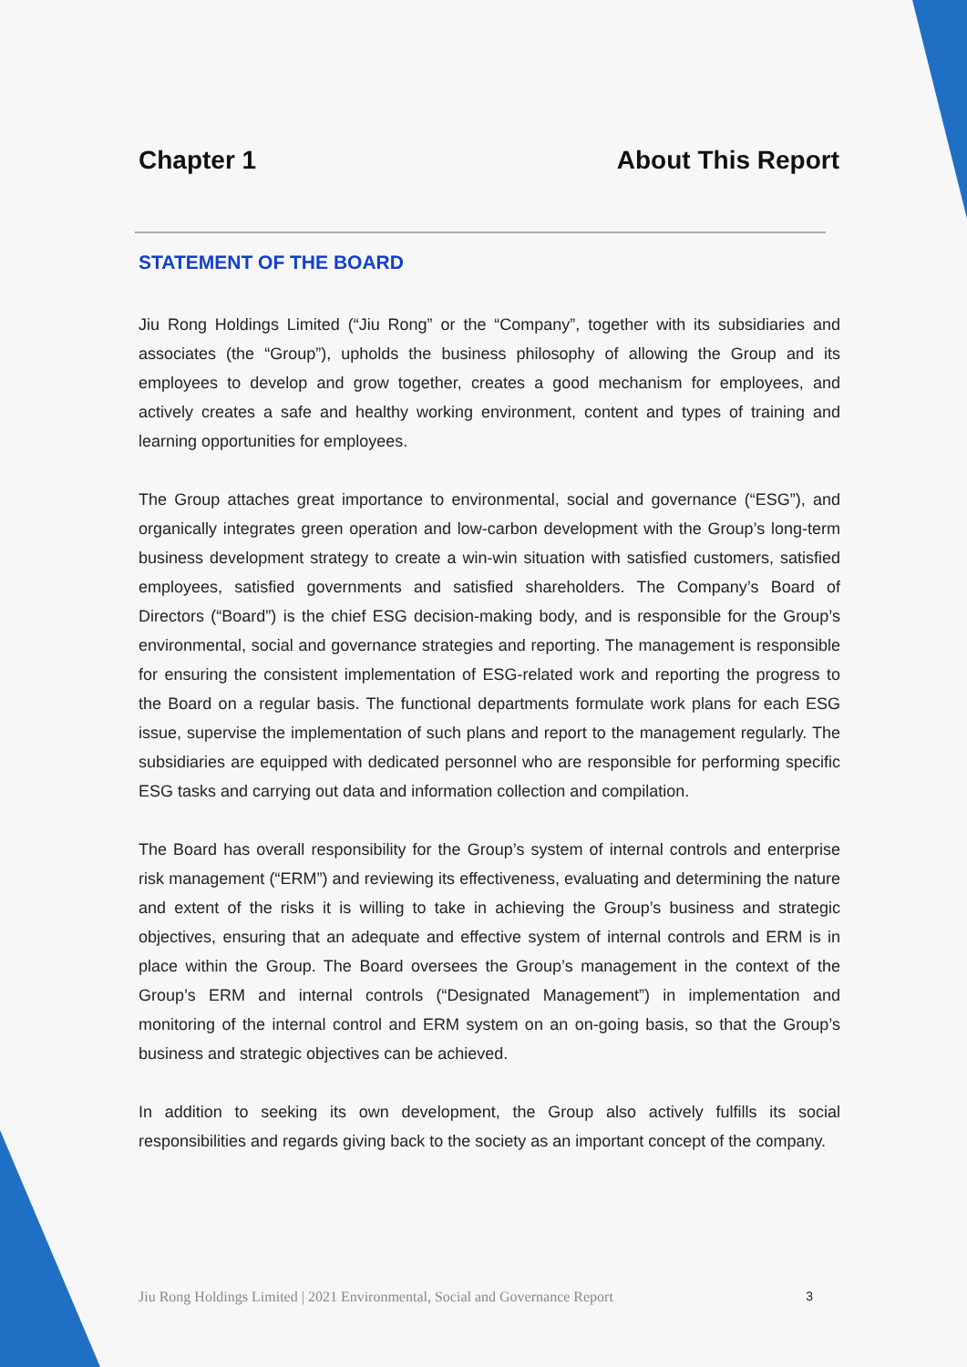Chapter 1 About This Report
STATEMENT OF THE BOARD
Jiu Rong Holdings Limited (“Jiu Rong” or the “Company”, together with its subsidiaries and associates (the “Group”), upholds the business philosophy of allowing the Group and its employees to develop and grow together, creates a good mechanism for employees, and actively creates a safe and healthy working environment, content and types of training and learning opportunities for employees.
The Group attaches great importance to environmental, social and governance (“ESG”), and organically integrates green operation and low-carbon development with the Group’s long-term business development strategy to create a win-win situation with satisfied customers, satisfied employees, satisfied governments and satisfied shareholders. The Company’s Board of Directors (“Board”) is the chief ESG decision-making body, and is responsible for the Group’s environmental, social and governance strategies and reporting. The management is responsible for ensuring the consistent implementation of ESG-related work and reporting the progress to the Board on a regular basis. The functional departments formulate work plans for each ESG issue, supervise the implementation of such plans and report to the management regularly. The subsidiaries are equipped with dedicated personnel who are responsible for performing specific ESG tasks and carrying out data and information collection and compilation.
The Board has overall responsibility for the Group’s system of internal controls and enterprise risk management (“ERM”) and reviewing its effectiveness, evaluating and determining the nature and extent of the risks it is willing to take in achieving the Group’s business and strategic objectives, ensuring that an adequate and effective system of internal controls and ERM is in place within the Group. The Board oversees the Group’s management in the context of the Group’s ERM and internal controls (“Designated Management”) in implementation and monitoring of the internal control and ERM system on an on-going basis, so that the Group’s business and strategic objectives can be achieved.
In addition to seeking its own development, the Group also actively fulfills its social responsibilities and regards giving back to the society as an important concept of the company.
Jiu Rong Holdings Limited | 2021 Environmental, Social and Governance Report 3